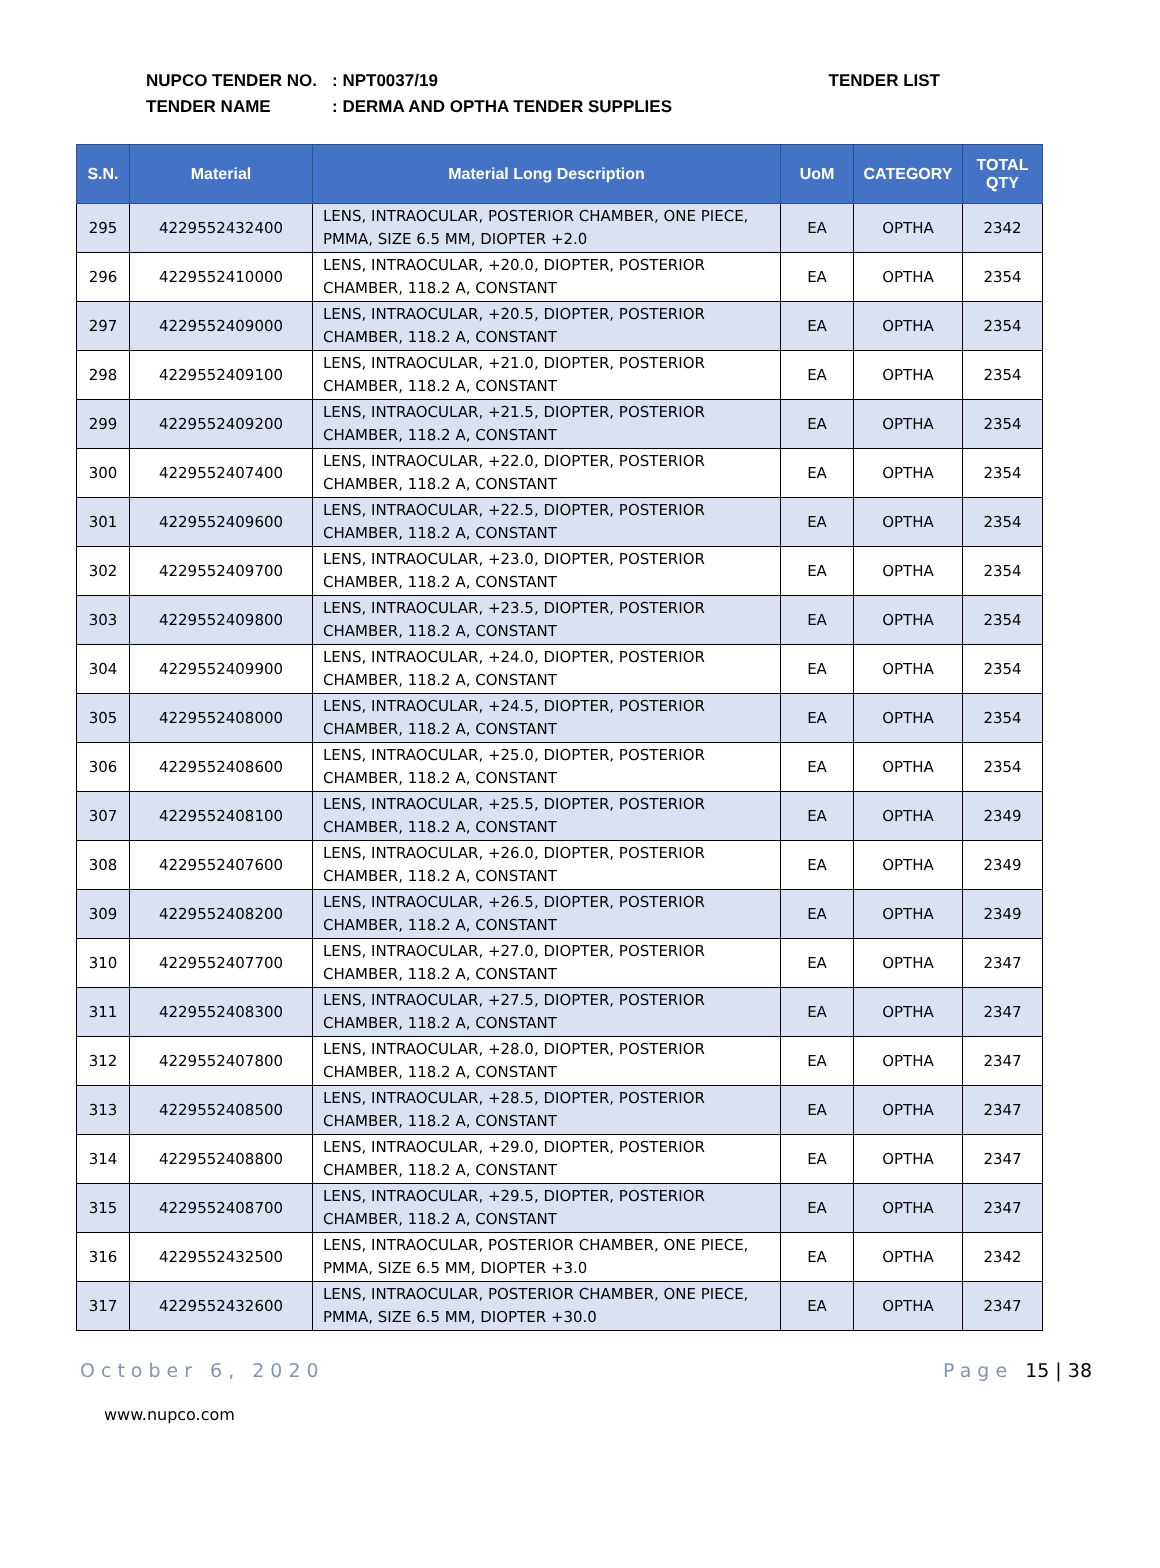NUPCO TENDER NO.: NPT0037/19
TENDER NAME: DERMA AND OPTHA TENDER SUPPLIES
TENDER LIST
| S.N. | Material | Material Long Description | UoM | CATEGORY | TOTAL QTY |
| --- | --- | --- | --- | --- | --- |
| 295 | 4229552432400 | LENS, INTRAOCULAR, POSTERIOR CHAMBER, ONE PIECE, PMMA, SIZE 6.5 MM, DIOPTER +2.0 | EA | OPTHA | 2342 |
| 296 | 4229552410000 | LENS, INTRAOCULAR, +20.0, DIOPTER, POSTERIOR CHAMBER, 118.2 A, CONSTANT | EA | OPTHA | 2354 |
| 297 | 4229552409000 | LENS, INTRAOCULAR, +20.5, DIOPTER, POSTERIOR CHAMBER, 118.2 A, CONSTANT | EA | OPTHA | 2354 |
| 298 | 4229552409100 | LENS, INTRAOCULAR, +21.0, DIOPTER, POSTERIOR CHAMBER, 118.2 A, CONSTANT | EA | OPTHA | 2354 |
| 299 | 4229552409200 | LENS, INTRAOCULAR, +21.5, DIOPTER, POSTERIOR CHAMBER, 118.2 A, CONSTANT | EA | OPTHA | 2354 |
| 300 | 4229552407400 | LENS, INTRAOCULAR, +22.0, DIOPTER, POSTERIOR CHAMBER, 118.2 A, CONSTANT | EA | OPTHA | 2354 |
| 301 | 4229552409600 | LENS, INTRAOCULAR, +22.5, DIOPTER, POSTERIOR CHAMBER, 118.2 A, CONSTANT | EA | OPTHA | 2354 |
| 302 | 4229552409700 | LENS, INTRAOCULAR, +23.0, DIOPTER, POSTERIOR CHAMBER, 118.2 A, CONSTANT | EA | OPTHA | 2354 |
| 303 | 4229552409800 | LENS, INTRAOCULAR, +23.5, DIOPTER, POSTERIOR CHAMBER, 118.2 A, CONSTANT | EA | OPTHA | 2354 |
| 304 | 4229552409900 | LENS, INTRAOCULAR, +24.0, DIOPTER, POSTERIOR CHAMBER, 118.2 A, CONSTANT | EA | OPTHA | 2354 |
| 305 | 4229552408000 | LENS, INTRAOCULAR, +24.5, DIOPTER, POSTERIOR CHAMBER, 118.2 A, CONSTANT | EA | OPTHA | 2354 |
| 306 | 4229552408600 | LENS, INTRAOCULAR, +25.0, DIOPTER, POSTERIOR CHAMBER, 118.2 A, CONSTANT | EA | OPTHA | 2354 |
| 307 | 4229552408100 | LENS, INTRAOCULAR, +25.5, DIOPTER, POSTERIOR CHAMBER, 118.2 A, CONSTANT | EA | OPTHA | 2349 |
| 308 | 4229552407600 | LENS, INTRAOCULAR, +26.0, DIOPTER, POSTERIOR CHAMBER, 118.2 A, CONSTANT | EA | OPTHA | 2349 |
| 309 | 4229552408200 | LENS, INTRAOCULAR, +26.5, DIOPTER, POSTERIOR CHAMBER, 118.2 A, CONSTANT | EA | OPTHA | 2349 |
| 310 | 4229552407700 | LENS, INTRAOCULAR, +27.0, DIOPTER, POSTERIOR CHAMBER, 118.2 A, CONSTANT | EA | OPTHA | 2347 |
| 311 | 4229552408300 | LENS, INTRAOCULAR, +27.5, DIOPTER, POSTERIOR CHAMBER, 118.2 A, CONSTANT | EA | OPTHA | 2347 |
| 312 | 4229552407800 | LENS, INTRAOCULAR, +28.0, DIOPTER, POSTERIOR CHAMBER, 118.2 A, CONSTANT | EA | OPTHA | 2347 |
| 313 | 4229552408500 | LENS, INTRAOCULAR, +28.5, DIOPTER, POSTERIOR CHAMBER, 118.2 A, CONSTANT | EA | OPTHA | 2347 |
| 314 | 4229552408800 | LENS, INTRAOCULAR, +29.0, DIOPTER, POSTERIOR CHAMBER, 118.2 A, CONSTANT | EA | OPTHA | 2347 |
| 315 | 4229552408700 | LENS, INTRAOCULAR, +29.5, DIOPTER, POSTERIOR CHAMBER, 118.2 A, CONSTANT | EA | OPTHA | 2347 |
| 316 | 4229552432500 | LENS, INTRAOCULAR, POSTERIOR CHAMBER, ONE PIECE, PMMA, SIZE 6.5 MM, DIOPTER +3.0 | EA | OPTHA | 2342 |
| 317 | 4229552432600 | LENS, INTRAOCULAR, POSTERIOR CHAMBER, ONE PIECE, PMMA, SIZE 6.5 MM, DIOPTER +30.0 | EA | OPTHA | 2347 |
October 6, 2020 Page 15 | 38
www.nupco.com